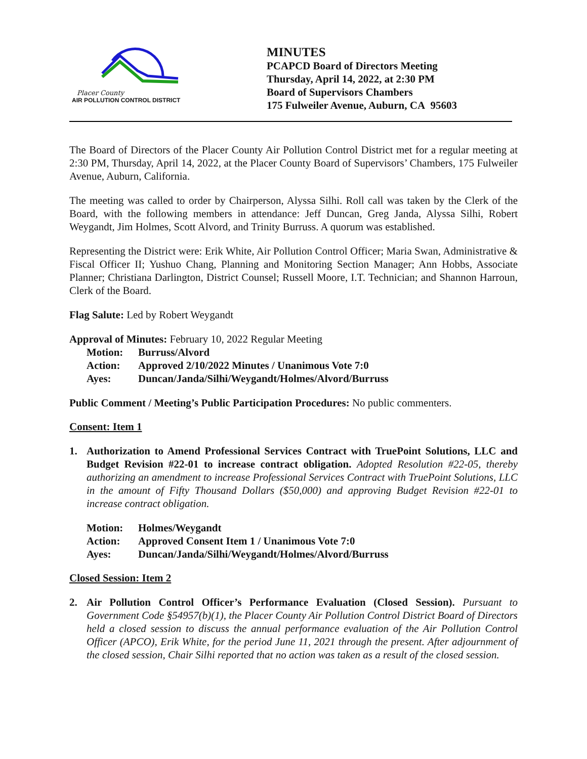Placer County
AIR POLLUTION CONTROL DISTRICT
MINUTES
PCAPCD Board of Directors Meeting
Thursday, April 14, 2022, at 2:30 PM
Board of Supervisors Chambers
175 Fulweiler Avenue, Auburn, CA 95603
The Board of Directors of the Placer County Air Pollution Control District met for a regular meeting at 2:30 PM, Thursday, April 14, 2022, at the Placer County Board of Supervisors’ Chambers, 175 Fulweiler Avenue, Auburn, California.
The meeting was called to order by Chairperson, Alyssa Silhi. Roll call was taken by the Clerk of the Board, with the following members in attendance: Jeff Duncan, Greg Janda, Alyssa Silhi, Robert Weygandt, Jim Holmes, Scott Alvord, and Trinity Burruss. A quorum was established.
Representing the District were: Erik White, Air Pollution Control Officer; Maria Swan, Administrative & Fiscal Officer II; Yushuo Chang, Planning and Monitoring Section Manager; Ann Hobbs, Associate Planner; Christiana Darlington, District Counsel; Russell Moore, I.T. Technician; and Shannon Harroun, Clerk of the Board.
Flag Salute: Led by Robert Weygandt
Approval of Minutes: February 10, 2022 Regular Meeting
Motion: Burruss/Alvord
Action: Approved 2/10/2022 Minutes / Unanimous Vote 7:0
Ayes: Duncan/Janda/Silhi/Weygandt/Holmes/Alvord/Burruss
Public Comment / Meeting’s Public Participation Procedures: No public commenters.
Consent: Item 1
1. Authorization to Amend Professional Services Contract with TruePoint Solutions, LLC and Budget Revision #22-01 to increase contract obligation. Adopted Resolution #22-05, thereby authorizing an amendment to increase Professional Services Contract with TruePoint Solutions, LLC in the amount of Fifty Thousand Dollars ($50,000) and approving Budget Revision #22-01 to increase contract obligation.
Motion: Holmes/Weygandt
Action: Approved Consent Item 1 / Unanimous Vote 7:0
Ayes: Duncan/Janda/Silhi/Weygandt/Holmes/Alvord/Burruss
Closed Session: Item 2
2. Air Pollution Control Officer’s Performance Evaluation (Closed Session). Pursuant to Government Code §54957(b)(1), the Placer County Air Pollution Control District Board of Directors held a closed session to discuss the annual performance evaluation of the Air Pollution Control Officer (APCO), Erik White, for the period June 11, 2021 through the present. After adjournment of the closed session, Chair Silhi reported that no action was taken as a result of the closed session.